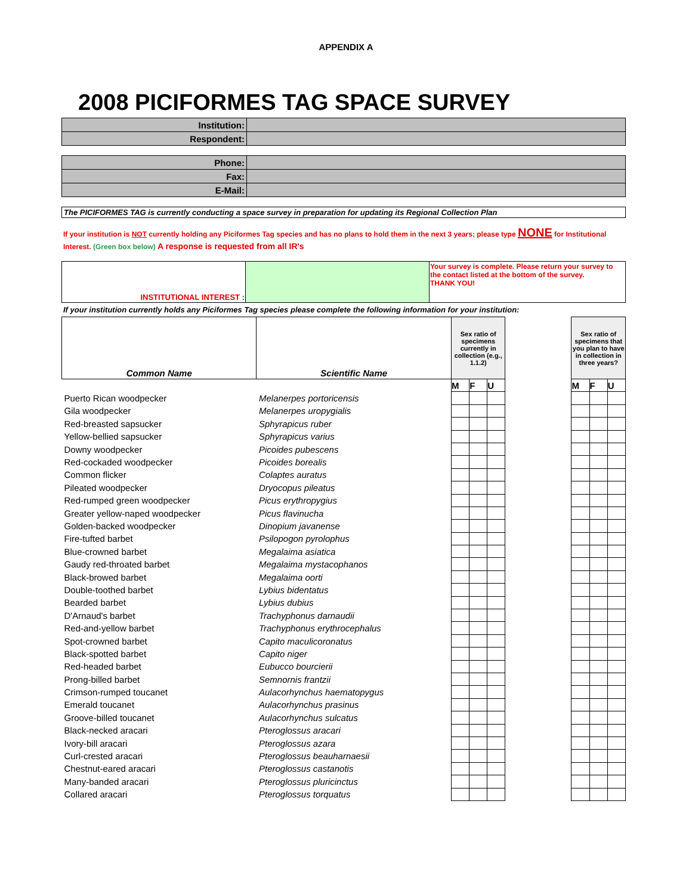APPENDIX A
2008 PICIFORMES TAG SPACE SURVEY
| Institution: | |
| Respondent: | |
| Phone: | |
| Fax: | |
| E-Mail: | |
The PICIFORMES TAG is currently conducting a space survey in preparation for updating its Regional Collection Plan
If your institution is NOT currently holding any Piciformes Tag species and has no plans to hold them in the next 3 years; please type NONE for Institutional Interest. (Green box below) A response is requested from all IR's
| INSTITUTIONAL INTEREST : | | Your survey is complete. Please return your survey to the contact listed at the bottom of the survey. THANK YOU! |
If your institution currently holds any Piciformes Tag species please complete the following information for your institution:
| Common Name | Scientific Name | Sex ratio of specimens currently in collection (e.g., 1.1.2) | | | | Sex ratio of specimens that you plan to have in collection in three years? | | |
| --- | --- | --- | --- | --- | --- | --- | --- | --- |
| | | M | F | U | | M | F | U |
| Puerto Rican woodpecker | Melanerpes portoricensis | | | | | | | |
| Gila woodpecker | Melanerpes uropygialis | | | | | | | |
| Red-breasted sapsucker | Sphyrapicus ruber | | | | | | | |
| Yellow-bellied sapsucker | Sphyrapicus varius | | | | | | | |
| Downy woodpecker | Picoides pubescens | | | | | | | |
| Red-cockaded woodpecker | Picoides borealis | | | | | | | |
| Common flicker | Colaptes auratus | | | | | | | |
| Pileated woodpecker | Dryocopus pileatus | | | | | | | |
| Red-rumped green woodpecker | Picus erythropygius | | | | | | | |
| Greater yellow-naped woodpecker | Picus flavinucha | | | | | | | |
| Golden-backed woodpecker | Dinopium javanense | | | | | | | |
| Fire-tufted barbet | Psilopogon pyrolophus | | | | | | | |
| Blue-crowned barbet | Megalaima asiatica | | | | | | | |
| Gaudy red-throated barbet | Megalaima mystacophanos | | | | | | | |
| Black-browed barbet | Megalaima oorti | | | | | | | |
| Double-toothed barbet | Lybius bidentatus | | | | | | | |
| Bearded barbet | Lybius dubius | | | | | | | |
| D'Arnaud's barbet | Trachyphonus darnaudii | | | | | | | |
| Red-and-yellow barbet | Trachyphonus erythrocephalus | | | | | | | |
| Spot-crowned barbet | Capito maculicoronatus | | | | | | | |
| Black-spotted barbet | Capito niger | | | | | | | |
| Red-headed barbet | Eubucco bourcierii | | | | | | | |
| Prong-billed barbet | Semnornis frantzii | | | | | | | |
| Crimson-rumped toucanet | Aulacorhynchus haematopygus | | | | | | | |
| Emerald toucanet | Aulacorhynchus prasinus | | | | | | | |
| Groove-billed toucanet | Aulacorhynchus sulcatus | | | | | | | |
| Black-necked aracari | Pteroglossus aracari | | | | | | | |
| Ivory-bill aracari | Pteroglossus azara | | | | | | | |
| Curl-crested aracari | Pteroglossus beauharnaesii | | | | | | | |
| Chestnut-eared aracari | Pteroglossus castanotis | | | | | | | |
| Many-banded aracari | Pteroglossus pluricinctus | | | | | | | |
| Collared aracari | Pteroglossus torquatus | | | | | | | |